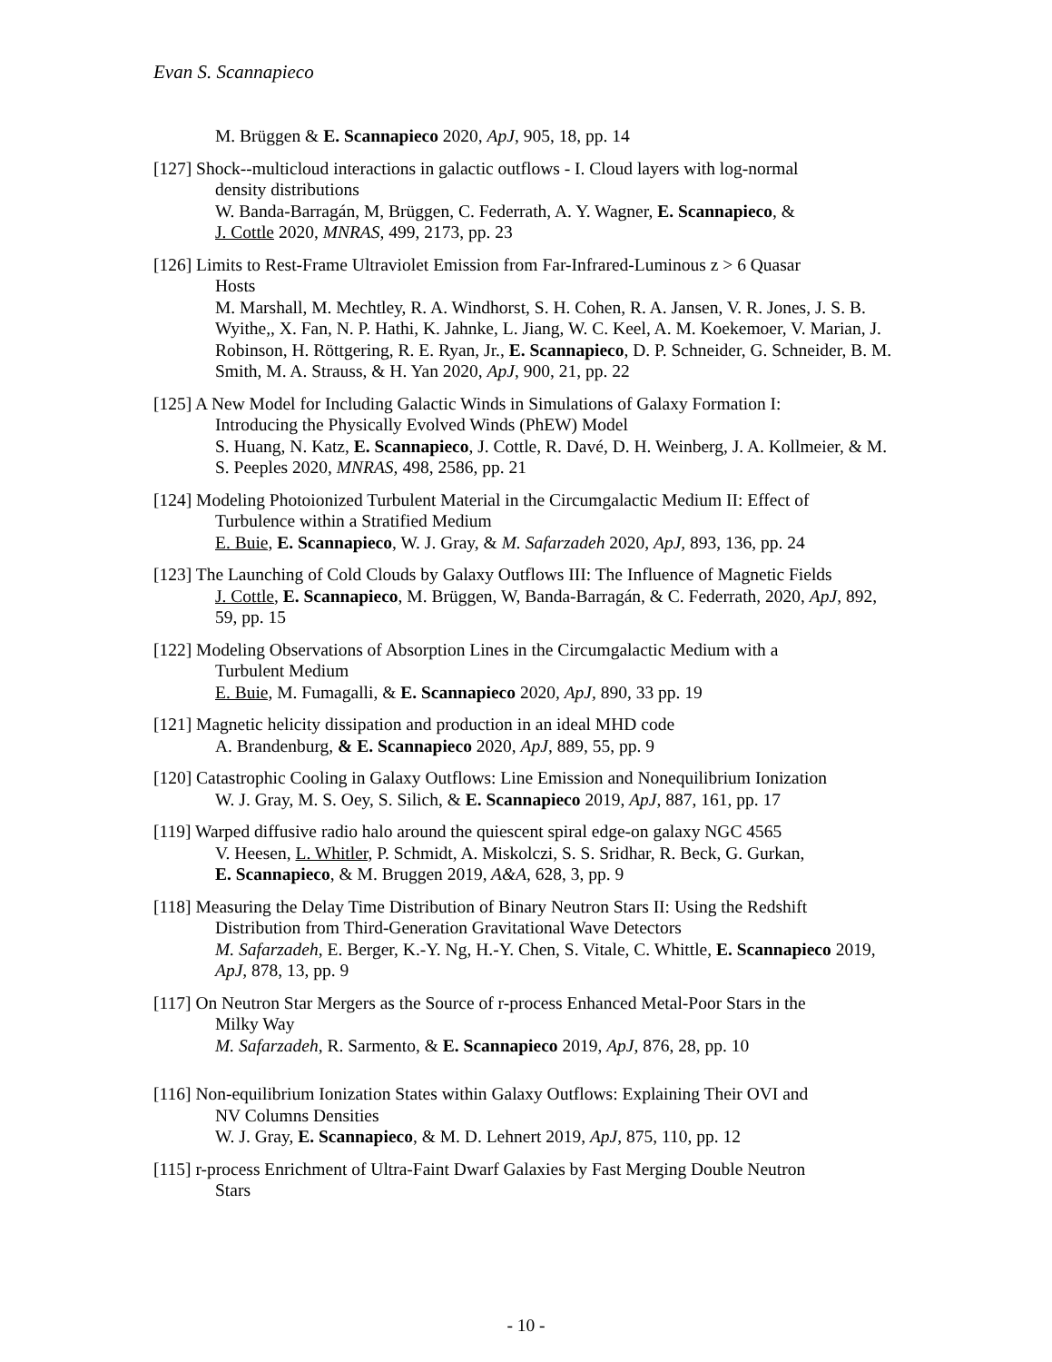Evan S. Scannapieco
M. Brüggen & E. Scannapieco 2020, ApJ, 905, 18, pp. 14
[127] Shock--multicloud interactions in galactic outflows - I. Cloud layers with log-normal
density distributions
W. Banda-Barragán, M, Brüggen, C. Federrath, A. Y. Wagner, E. Scannapieco, &
J. Cottle 2020, MNRAS, 499, 2173, pp. 23
[126] Limits to Rest-Frame Ultraviolet Emission from Far-Infrared-Luminous z > 6 Quasar
Hosts
M. Marshall, M. Mechtley, R. A. Windhorst, S. H. Cohen, R. A. Jansen, V. R. Jones, J. S. B. Wyithe,, X. Fan, N. P. Hathi, K. Jahnke, L. Jiang, W. C. Keel, A. M. Koekemoer, V. Marian, J. Robinson, H. Röttgering, R. E. Ryan, Jr., E. Scannapieco, D. P. Schneider, G. Schneider, B. M. Smith, M. A. Strauss, & H. Yan 2020, ApJ, 900, 21, pp. 22
[125] A New Model for Including Galactic Winds in Simulations of Galaxy Formation I:
Introducing the Physically Evolved Winds (PhEW) Model
S. Huang, N. Katz, E. Scannapieco, J. Cottle, R. Davé, D. H. Weinberg, J. A. Kollmeier, & M. S. Peeples 2020, MNRAS, 498, 2586, pp. 21
[124] Modeling Photoionized Turbulent Material in the Circumgalactic Medium II: Effect of
Turbulence within a Stratified Medium
E. Buie, E. Scannapieco, W. J. Gray, & M. Safarzadeh 2020, ApJ, 893, 136, pp. 24
[123] The Launching of Cold Clouds by Galaxy Outflows III: The Influence of Magnetic Fields
J. Cottle, E. Scannapieco, M. Brüggen, W, Banda-Barragán, & C. Federrath, 2020, ApJ, 892, 59, pp. 15
[122] Modeling Observations of Absorption Lines in the Circumgalactic Medium with a
Turbulent Medium
E. Buie, M. Fumagalli, & E. Scannapieco 2020, ApJ, 890, 33 pp. 19
[121] Magnetic helicity dissipation and production in an ideal MHD code
A. Brandenburg, & E. Scannapieco 2020, ApJ, 889, 55, pp. 9
[120] Catastrophic Cooling in Galaxy Outflows: Line Emission and Nonequilibrium Ionization
W. J. Gray, M. S. Oey, S. Silich, & E. Scannapieco 2019, ApJ, 887, 161, pp. 17
[119] Warped diffusive radio halo around the quiescent spiral edge-on galaxy NGC 4565
V. Heesen, L. Whitler, P. Schmidt, A. Miskolczi, S. S. Sridhar, R. Beck, G. Gurkan,
E. Scannapieco, & M. Bruggen 2019, A&A, 628, 3, pp. 9
[118] Measuring the Delay Time Distribution of Binary Neutron Stars II: Using the Redshift
Distribution from Third-Generation Gravitational Wave Detectors
M. Safarzadeh, E. Berger, K.-Y. Ng, H.-Y. Chen, S. Vitale, C. Whittle, E. Scannapieco 2019, ApJ, 878, 13, pp. 9
[117] On Neutron Star Mergers as the Source of r-process Enhanced Metal-Poor Stars in the
Milky Way
M. Safarzadeh, R. Sarmento, & E. Scannapieco 2019, ApJ, 876, 28, pp. 10
[116] Non-equilibrium Ionization States within Galaxy Outflows: Explaining Their OVI and
NV Columns Densities
W. J. Gray, E. Scannapieco, & M. D. Lehnert 2019, ApJ, 875, 110, pp. 12
[115] r-process Enrichment of Ultra-Faint Dwarf Galaxies by Fast Merging Double Neutron
Stars
- 10 -